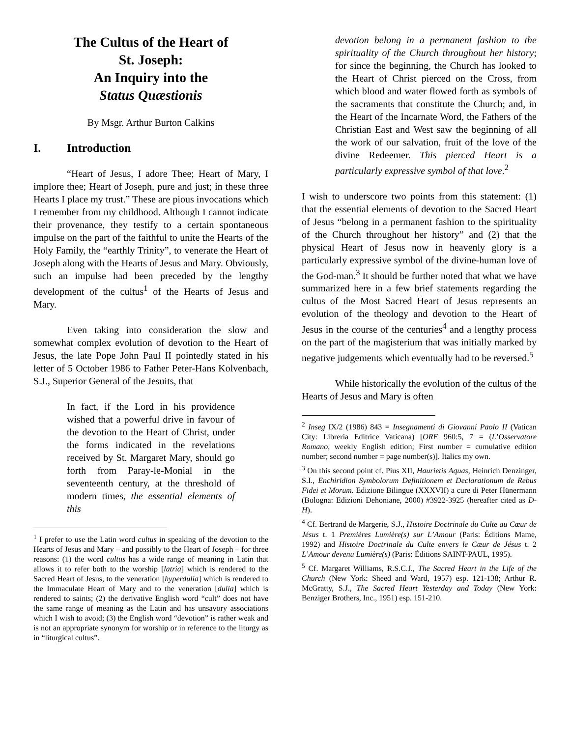The Cultus of the Heart of
St. Joseph:
An Inquiry into the
Status Quæstionis
By Msgr. Arthur Burton Calkins
I. Introduction
“Heart of Jesus, I adore Thee; Heart of Mary, I implore thee; Heart of Joseph, pure and just; in these three Hearts I place my trust.” These are pious invocations which I remember from my childhood. Although I cannot indicate their provenance, they testify to a certain spontaneous impulse on the part of the faithful to unite the Hearts of the Holy Family, the “earthly Trinity”, to venerate the Heart of Joseph along with the Hearts of Jesus and Mary. Obviously, such an impulse had been preceded by the lengthy development of the cultus<sup>1</sup> of the Hearts of Jesus and Mary.
Even taking into consideration the slow and somewhat complex evolution of devotion to the Heart of Jesus, the late Pope John Paul II pointedly stated in his letter of 5 October 1986 to Father Peter-Hans Kolvenbach, S.J., Superior General of the Jesuits, that
In fact, if the Lord in his providence wished that a powerful drive in favour of the devotion to the Heart of Christ, under the forms indicated in the revelations received by St. Margaret Mary, should go forth from Paray-le-Monial in the seventeenth century, at the threshold of modern times, the essential elements of this
<sup>1</sup> I prefer to use the Latin word cultus in speaking of the devotion to the Hearts of Jesus and Mary – and possibly to the Heart of Joseph – for three reasons: (1) the word cultus has a wide range of meaning in Latin that allows it to refer both to the worship [latria] which is rendered to the Sacred Heart of Jesus, to the veneration [hyperdulia] which is rendered to the Immaculate Heart of Mary and to the veneration [dulia] which is rendered to saints; (2) the derivative English word “cult” does not have the same range of meaning as the Latin and has unsavory associations which I wish to avoid; (3) the English word “devotion” is rather weak and is not an appropriate synonym for worship or in reference to the liturgy as in “liturgical cultus”.
devotion belong in a permanent fashion to the spirituality of the Church throughout her history; for since the beginning, the Church has looked to the Heart of Christ pierced on the Cross, from which blood and water flowed forth as symbols of the sacraments that constitute the Church; and, in the Heart of the Incarnate Word, the Fathers of the Christian East and West saw the beginning of all the work of our salvation, fruit of the love of the divine Redeemer. This pierced Heart is a particularly expressive symbol of that love.<sup>2</sup>
I wish to underscore two points from this statement: (1) that the essential elements of devotion to the Sacred Heart of Jesus “belong in a permanent fashion to the spirituality of the Church throughout her history” and (2) that the physical Heart of Jesus now in heavenly glory is a particularly expressive symbol of the divine-human love of the God-man.<sup>3</sup> It should be further noted that what we have summarized here in a few brief statements regarding the cultus of the Most Sacred Heart of Jesus represents an evolution of the theology and devotion to the Heart of Jesus in the course of the centuries<sup>4</sup> and a lengthy process on the part of the magisterium that was initially marked by negative judgements which eventually had to be reversed.<sup>5</sup>
While historically the evolution of the cultus of the Hearts of Jesus and Mary is often
<sup>2</sup> Inseg IX/2 (1986) 843 = Insegnamenti di Giovanni Paolo II (Vatican City: Libreria Editrice Vaticana) [ORE 960:5, 7 = (L’Osservatore Romano, weekly English edition; First number = cumulative edition number; second number = page number(s)]. Italics my own.
<sup>3</sup> On this second point cf. Pius XII, Haurietis Aquas, Heinrich Denzinger, S.I., Enchiridion Symbolorum Definitionem et Declarationum de Rebus Fidei et Morum. Edizione Bilingue (XXXVII) a cure di Peter Hünermann (Bologna: Edizioni Dehoniane, 2000) #3922-3925 (hereafter cited as D-H).
<sup>4</sup> Cf. Bertrand de Margerie, S.J., Histoire Doctrinale du Culte au Cœur de Jésus t. 1 Premières Lumière(s) sur L’Amour (Paris: Éditions Mame, 1992) and Histoire Doctrinale du Culte envers le Cœur de Jésus t. 2 L’Amour devenu Lumière(s) (Paris: Éditions SAINT-PAUL, 1995).
<sup>5</sup> Cf. Margaret Williams, R.S.C.J., The Sacred Heart in the Life of the Church (New York: Sheed and Ward, 1957) esp. 121-138; Arthur R. McGratty, S.J., The Sacred Heart Yesterday and Today (New York: Benziger Brothers, Inc., 1951) esp. 151-210.